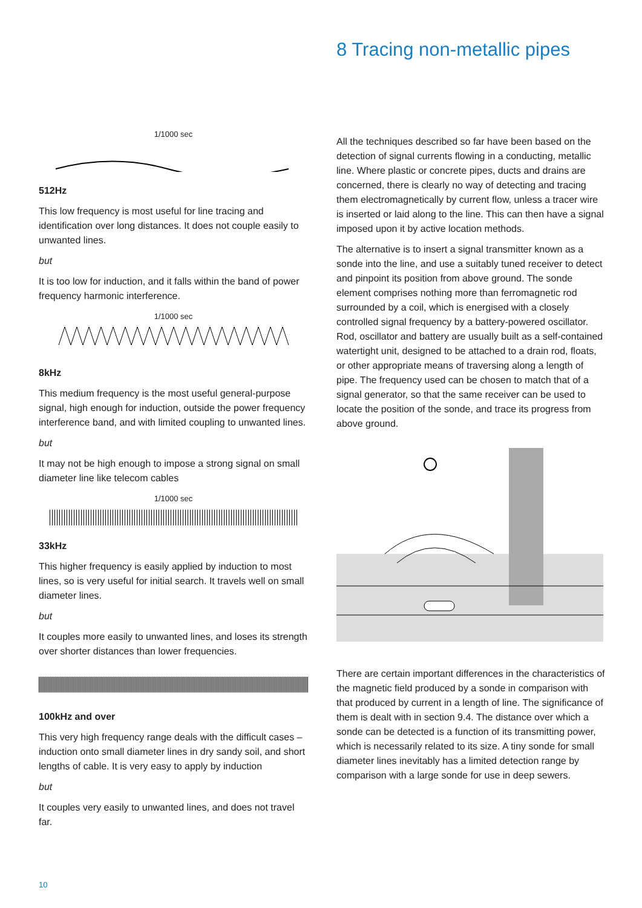8 Tracing non-metallic pipes
1/1000 sec
512Hz
This low frequency is most useful for line tracing and identification over long distances. It does not couple easily to unwanted lines.
but
It is too low for induction, and it falls within the band of power frequency harmonic interference.
1/1000 sec
8kHz
This medium frequency is the most useful general-purpose signal, high enough for induction, outside the power frequency interference band, and with limited coupling to unwanted lines.
but
It may not be high enough to impose a strong signal on small diameter line like telecom cables
1/1000 sec
33kHz
This higher frequency is easily applied by induction to most lines, so is very useful for initial search. It travels well on small diameter lines.
but
It couples more easily to unwanted lines, and loses its strength over shorter distances than lower frequencies.
100kHz and over
This very high frequency range deals with the difficult cases – induction onto small diameter lines in dry sandy soil, and short lengths of cable. It is very easy to apply by induction
but
It couples very easily to unwanted lines, and does not travel far.
All the techniques described so far have been based on the detection of signal currents flowing in a conducting, metallic line. Where plastic or concrete pipes, ducts and drains are concerned, there is clearly no way of detecting and tracing them electromagnetically by current flow, unless a tracer wire is inserted or laid along to the line. This can then have a signal imposed upon it by active location methods.
The alternative is to insert a signal transmitter known as a sonde into the line, and use a suitably tuned receiver to detect and pinpoint its position from above ground. The sonde element comprises nothing more than ferromagnetic rod surrounded by a coil, which is energised with a closely controlled signal frequency by a battery-powered oscillator. Rod, oscillator and battery are usually built as a self-contained watertight unit, designed to be attached to a drain rod, floats, or other appropriate means of traversing along a length of pipe. The frequency used can be chosen to match that of a signal generator, so that the same receiver can be used to locate the position of the sonde, and trace its progress from above ground.
There are certain important differences in the characteristics of the magnetic field produced by a sonde in comparison with that produced by current in a length of line. The significance of them is dealt with in section 9.4. The distance over which a sonde can be detected is a function of its transmitting power, which is necessarily related to its size. A tiny sonde for small diameter lines inevitably has a limited detection range by comparison with a large sonde for use in deep sewers.
10